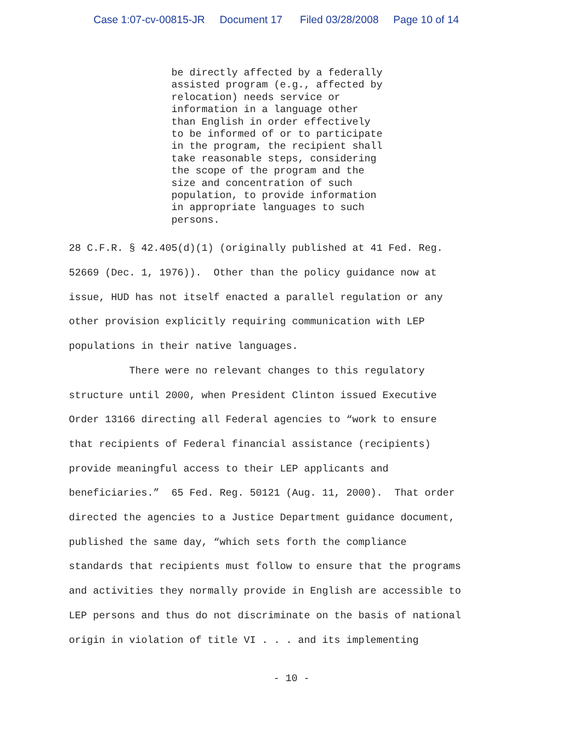Case 1:07-cv-00815-JR Document 17 Filed 03/28/2008 Page 10 of 14
be directly affected by a federally assisted program (e.g., affected by relocation) needs service or information in a language other than English in order effectively to be informed of or to participate in the program, the recipient shall take reasonable steps, considering the scope of the program and the size and concentration of such population, to provide information in appropriate languages to such persons.
28 C.F.R. § 42.405(d)(1) (originally published at 41 Fed. Reg. 52669 (Dec. 1, 1976)). Other than the policy guidance now at issue, HUD has not itself enacted a parallel regulation or any other provision explicitly requiring communication with LEP populations in their native languages. There were no relevant changes to this regulatory structure until 2000, when President Clinton issued Executive Order 13166 directing all Federal agencies to “work to ensure that recipients of Federal financial assistance (recipients) provide meaningful access to their LEP applicants and beneficiaries.” 65 Fed. Reg. 50121 (Aug. 11, 2000). That order directed the agencies to a Justice Department guidance document, published the same day, “which sets forth the compliance standards that recipients must follow to ensure that the programs and activities they normally provide in English are accessible to LEP persons and thus do not discriminate on the basis of national origin in violation of title VI . . . and its implementing
- 10 -